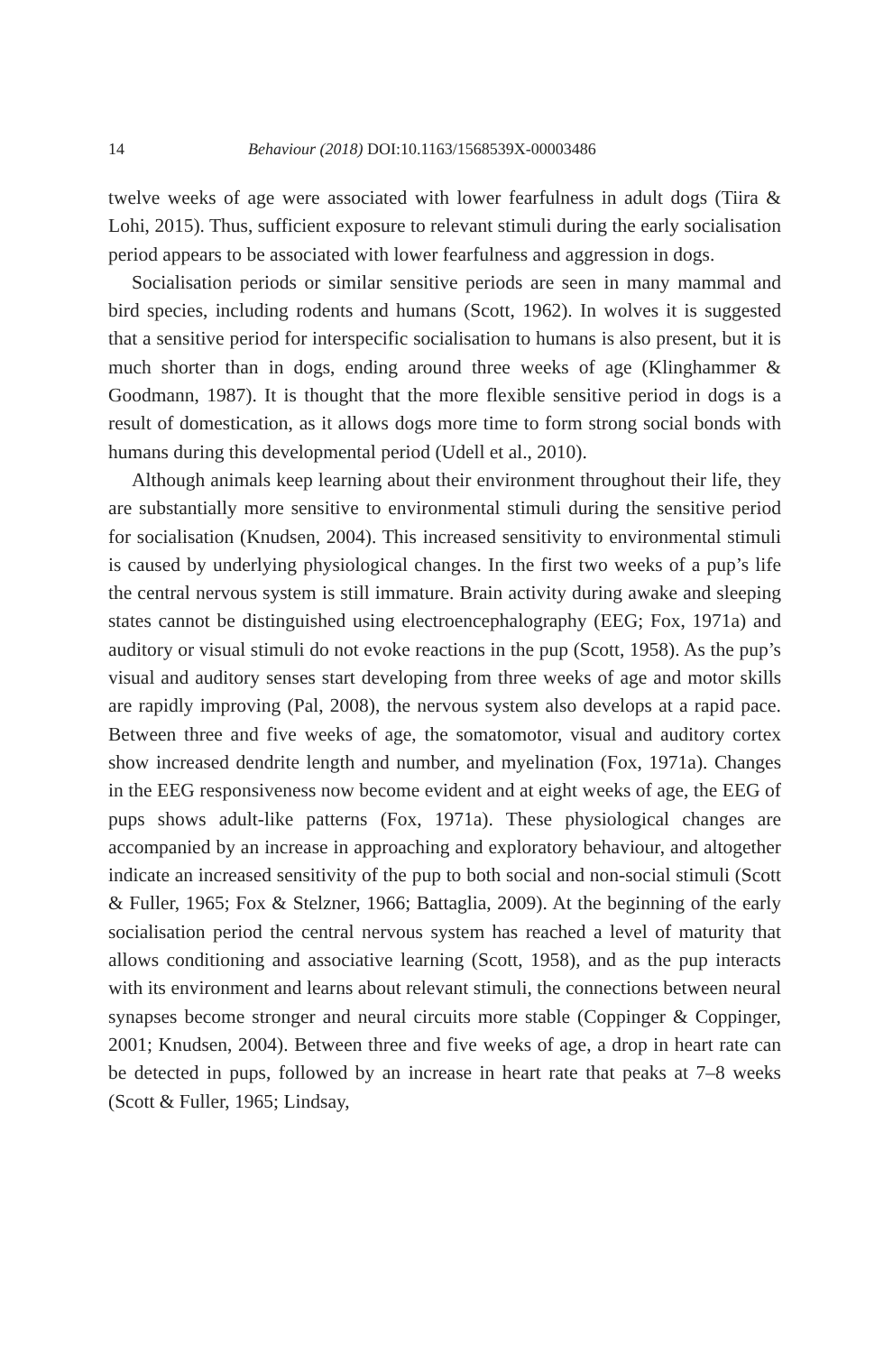14 Behaviour (2018) DOI:10.1163/1568539X-00003486
twelve weeks of age were associated with lower fearfulness in adult dogs (Tiira & Lohi, 2015). Thus, sufficient exposure to relevant stimuli during the early socialisation period appears to be associated with lower fearfulness and aggression in dogs.
Socialisation periods or similar sensitive periods are seen in many mammal and bird species, including rodents and humans (Scott, 1962). In wolves it is suggested that a sensitive period for interspecific socialisation to humans is also present, but it is much shorter than in dogs, ending around three weeks of age (Klinghammer & Goodmann, 1987). It is thought that the more flexible sensitive period in dogs is a result of domestication, as it allows dogs more time to form strong social bonds with humans during this developmental period (Udell et al., 2010).
Although animals keep learning about their environment throughout their life, they are substantially more sensitive to environmental stimuli during the sensitive period for socialisation (Knudsen, 2004). This increased sensitivity to environmental stimuli is caused by underlying physiological changes. In the first two weeks of a pup’s life the central nervous system is still immature. Brain activity during awake and sleeping states cannot be distinguished using electroencephalography (EEG; Fox, 1971a) and auditory or visual stimuli do not evoke reactions in the pup (Scott, 1958). As the pup’s visual and auditory senses start developing from three weeks of age and motor skills are rapidly improving (Pal, 2008), the nervous system also develops at a rapid pace. Between three and five weeks of age, the somatomotor, visual and auditory cortex show increased dendrite length and number, and myelination (Fox, 1971a). Changes in the EEG responsiveness now become evident and at eight weeks of age, the EEG of pups shows adult-like patterns (Fox, 1971a). These physiological changes are accompanied by an increase in approaching and exploratory behaviour, and altogether indicate an increased sensitivity of the pup to both social and non-social stimuli (Scott & Fuller, 1965; Fox & Stelzner, 1966; Battaglia, 2009). At the beginning of the early socialisation period the central nervous system has reached a level of maturity that allows conditioning and associative learning (Scott, 1958), and as the pup interacts with its environment and learns about relevant stimuli, the connections between neural synapses become stronger and neural circuits more stable (Coppinger & Coppinger, 2001; Knudsen, 2004). Between three and five weeks of age, a drop in heart rate can be detected in pups, followed by an increase in heart rate that peaks at 7–8 weeks (Scott & Fuller, 1965; Lindsay,